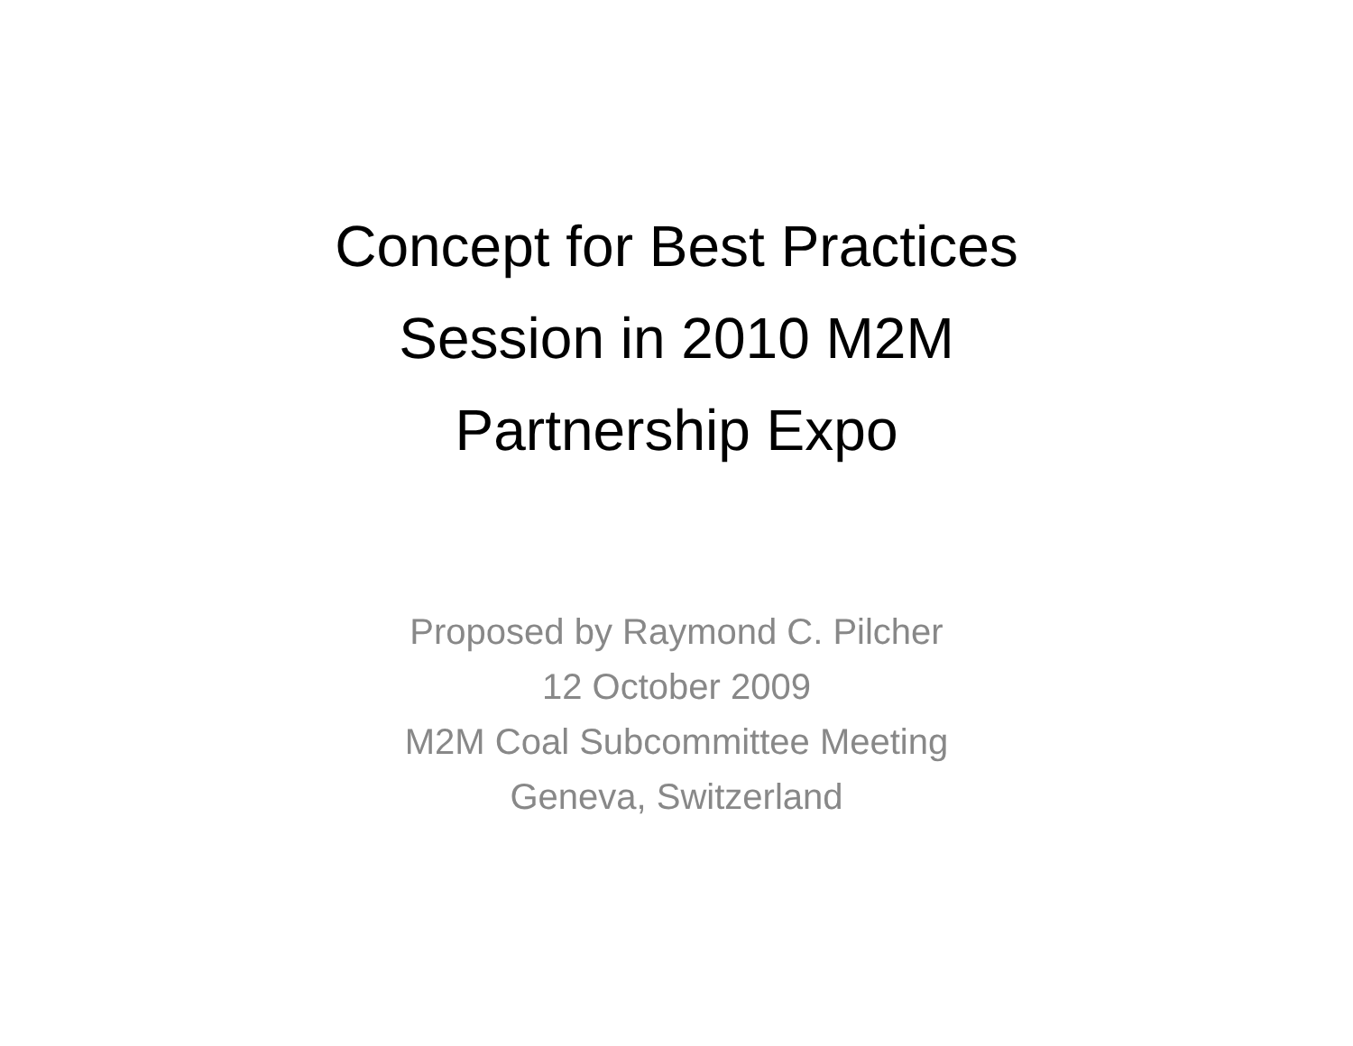Concept for Best Practices
Session in 2010 M2M
Partnership Expo
Proposed by Raymond C. Pilcher
12 October 2009
M2M Coal Subcommittee Meeting
Geneva, Switzerland